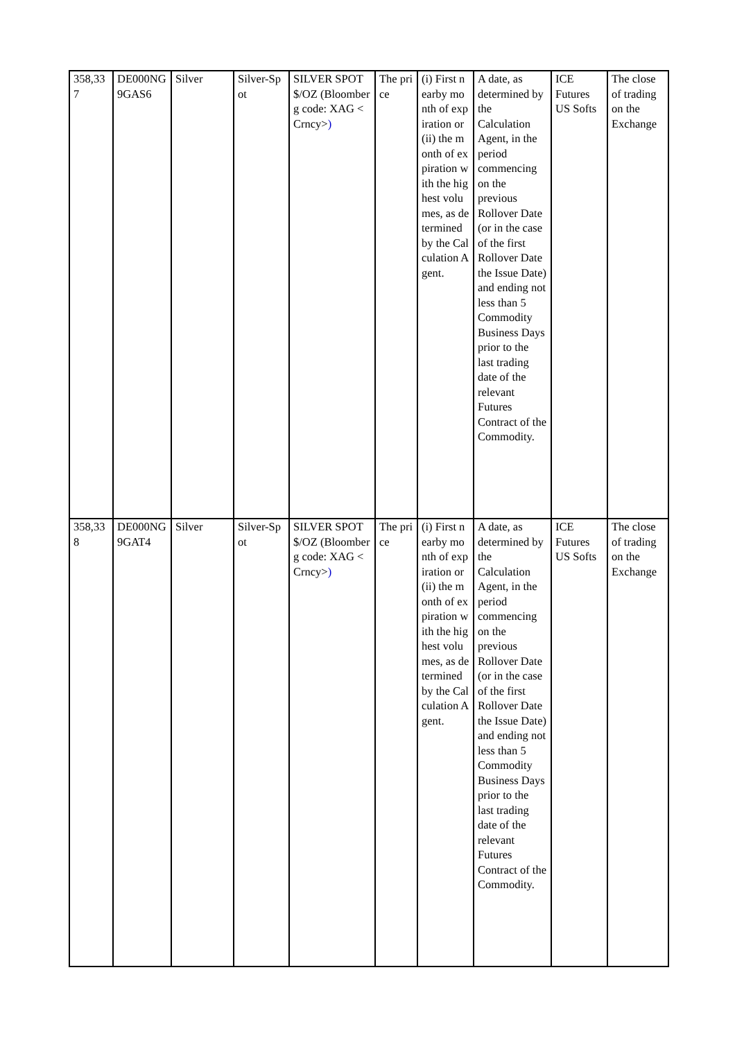| 358,337 | DE000NG9GAS6 | Silver | Silver-Spot | SILVER SPOT $/OZ (Bloomberg code: XAG <Crncy> ) | The price | (i) First nearby month of expiration or (ii) the month of expiration with the highest volumes, as determined by the Calculation Agent. | A date, as determined by the Calculation Agent, in the period commencing on the previous Rollover Date (or in the case of the first Rollover Date the Issue Date) and ending not less than 5 Commodity Business Days prior to the last trading date of the relevant Futures Contract of the Commodity. | ICE Futures US Softs | The close of trading on the Exchange |
| 358,338 | DE000NG9GAT4 | Silver | Silver-Spot | SILVER SPOT $/OZ (Bloomberg code: XAG <Crncy> ) | The price | (i) First nearby month of expiration or (ii) the month of expiration with the highest volumes, as determined by the Calculation Agent. | A date, as determined by the Calculation Agent, in the period commencing on the previous Rollover Date (or in the case of the first Rollover Date the Issue Date) and ending not less than 5 Commodity Business Days prior to the last trading date of the relevant Futures Contract of the Commodity. | ICE Futures US Softs | The close of trading on the Exchange |